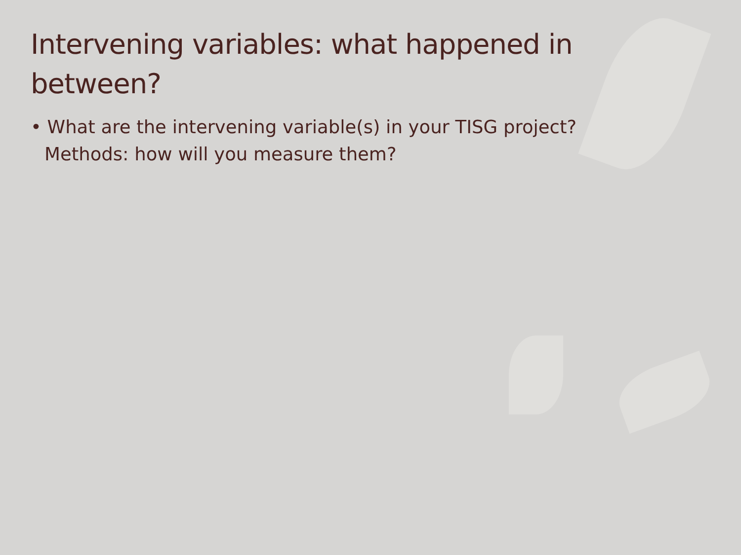Intervening variables: what happened in between?
• What are the intervening variable(s) in your TISG project? Methods: how will you measure them?